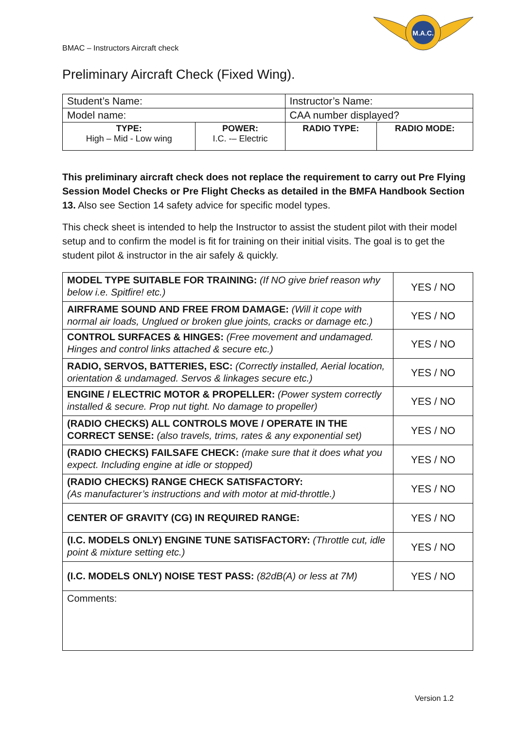BMAC – Instructors Aircraft check
M.A.C.
Preliminary Aircraft Check (Fixed Wing).
| Student’s Name: | | Instructor’s Name: | |
| Model name: | | CAA number displayed? | |
| TYPE: High – Mid - Low wing | POWER: I.C. -– Electric | RADIO TYPE: | RADIO MODE: |
This preliminary aircraft check does not replace the requirement to carry out Pre Flying Session Model Checks or Pre Flight Checks as detailed in the BMFA Handbook Section 13. Also see Section 14 safety advice for specific model types.
This check sheet is intended to help the Instructor to assist the student pilot with their model setup and to confirm the model is fit for training on their initial visits. The goal is to get the student pilot & instructor in the air safely & quickly.
| MODEL TYPE SUITABLE FOR TRAINING: (If NO give brief reason why below i.e. Spitfire! etc.) | YES / NO |
| AIRFRAME SOUND AND FREE FROM DAMAGE: (Will it cope with normal air loads, Unglued or broken glue joints, cracks or damage etc.) | YES / NO |
| CONTROL SURFACES & HINGES: (Free movement and undamaged. Hinges and control links attached & secure etc.) | YES / NO |
| RADIO, SERVOS, BATTERIES, ESC: (Correctly installed, Aerial location, orientation & undamaged. Servos & linkages secure etc.) | YES / NO |
| ENGINE / ELECTRIC MOTOR & PROPELLER: (Power system correctly installed & secure. Prop nut tight. No damage to propeller) | YES / NO |
| (RADIO CHECKS) ALL CONTROLS MOVE / OPERATE IN THE CORRECT SENSE: (also travels, trims, rates & any exponential set) | YES / NO |
| (RADIO CHECKS) FAILSAFE CHECK: (make sure that it does what you expect. Including engine at idle or stopped) | YES / NO |
| (RADIO CHECKS) RANGE CHECK SATISFACTORY: (As manufacturer’s instructions and with motor at mid-throttle.) | YES / NO |
| CENTER OF GRAVITY (CG) IN REQUIRED RANGE: | YES / NO |
| (I.C. MODELS ONLY) ENGINE TUNE SATISFACTORY: (Throttle cut, idle point & mixture setting etc.) | YES / NO |
| (I.C. MODELS ONLY) NOISE TEST PASS: (82dB(A) or less at 7M) | YES / NO |
| Comments: | |
Version 1.2